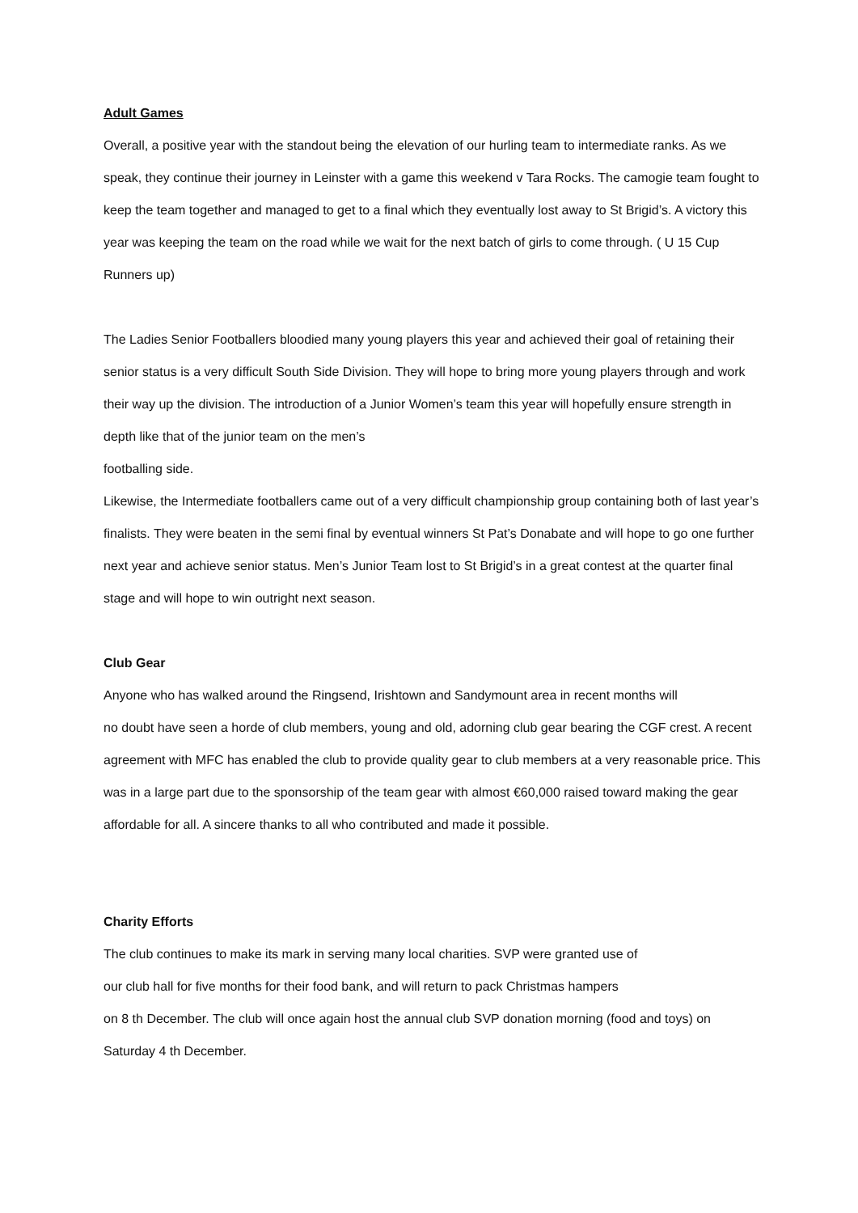Adult Games
Overall, a positive year with the standout being the elevation of our hurling team to intermediate ranks. As we speak, they continue their journey in Leinster with a game this weekend v Tara Rocks. The camogie team fought to keep the team together and managed to get to a final which they eventually lost away to St Brigid’s. A victory this year was keeping the team on the road while we wait for the next batch of girls to come through. ( U 15 Cup Runners up)
The Ladies Senior Footballers bloodied many young players this year and achieved their goal of retaining their senior status is a very difficult South Side Division. They will hope to bring more young players through and work their way up the division. The introduction of a Junior Women’s team this year will hopefully ensure strength in depth like that of the junior team on the men’s
footballing side.
Likewise, the Intermediate footballers came out of a very difficult championship group containing both of last year’s finalists. They were beaten in the semi final by eventual winners St Pat’s Donabate and will hope to go one further next year and achieve senior status. Men’s Junior Team lost to St Brigid’s in a great contest at the quarter final stage and will hope to win outright next season.
Club Gear
Anyone who has walked around the Ringsend, Irishtown and Sandymount area in recent months will
no doubt have seen a horde of club members, young and old, adorning club gear bearing the CGF crest. A recent agreement with MFC has enabled the club to provide quality gear to club members at a very reasonable price. This was in a large part due to the sponsorship of the team gear with almost €60,000 raised toward making the gear affordable for all. A sincere thanks to all who contributed and made it possible.
Charity Efforts
The club continues to make its mark in serving many local charities. SVP were granted use of
our club hall for five months for their food bank, and will return to pack Christmas hampers
on 8 th December. The club will once again host the annual club SVP donation morning (food and toys) on Saturday 4 th December.